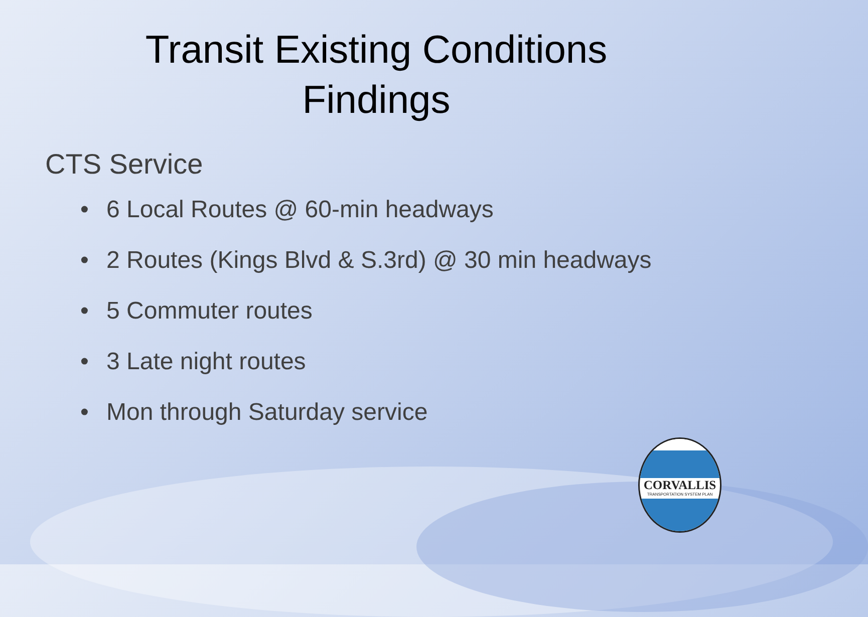Transit Existing Conditions
Findings
CTS Service
• 6 Local Routes @ 60-min headways
• 2 Routes (Kings Blvd & S.3rd) @ 30 min headways
• 5 Commuter routes
• 3 Late night routes
• Mon through Saturday service
CORVALLIS
TRANSPORTATION SYSTEM PLAN